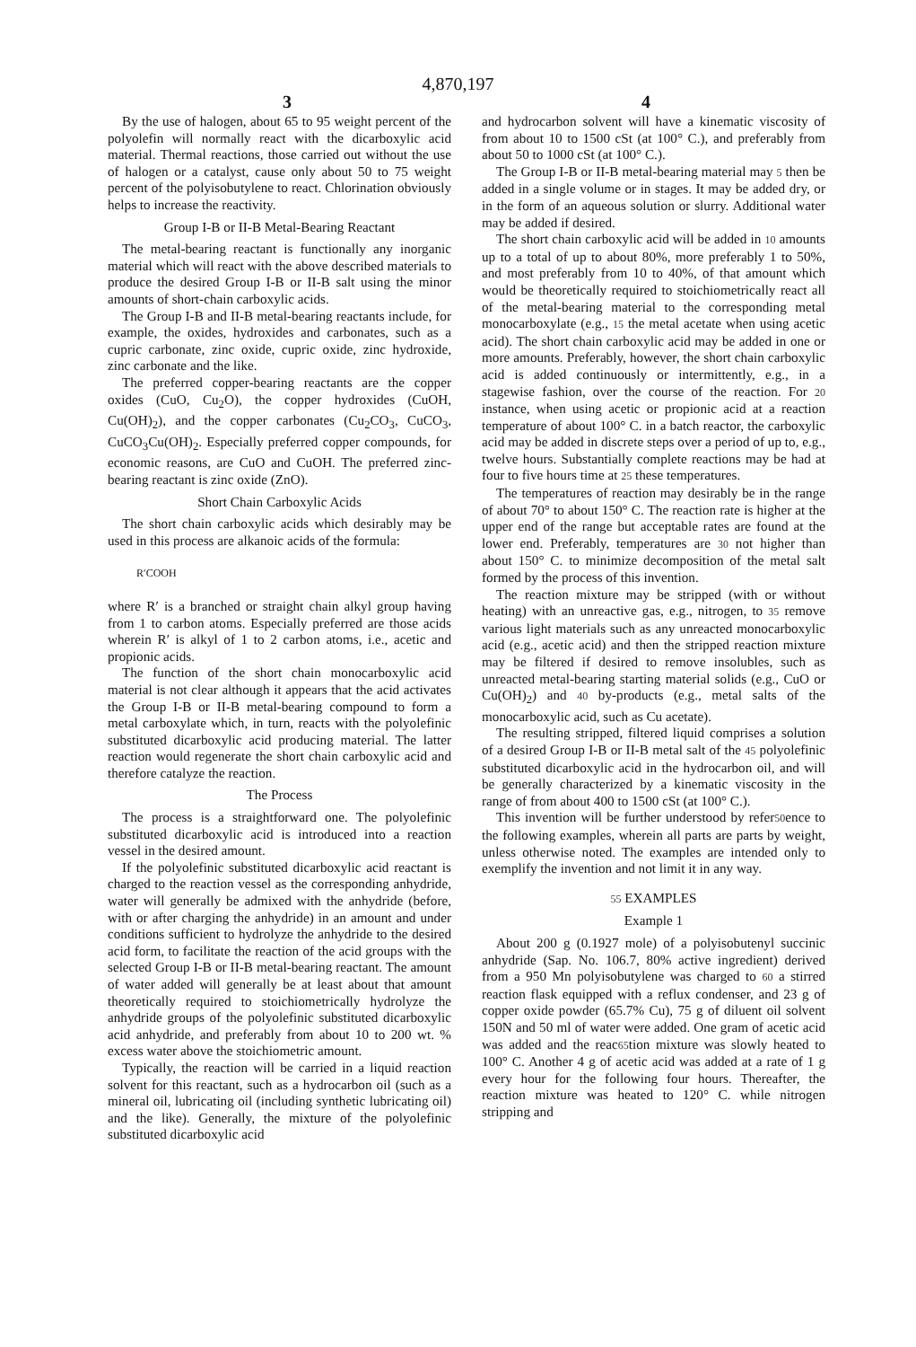4,870,197
3 4
By the use of halogen, about 65 to 95 weight percent of the polyolefin will normally react with the dicarboxylic acid material. Thermal reactions, those carried out without the use of halogen or a catalyst, cause only about 50 to 75 weight percent of the polyisobutylene to react. Chlorination obviously helps to increase the reactivity.
Group I-B or II-B Metal-Bearing Reactant
The metal-bearing reactant is functionally any inorganic material which will react with the above described materials to produce the desired Group I-B or II-B salt using the minor amounts of short-chain carboxylic acids.
The Group I-B and II-B metal-bearing reactants include, for example, the oxides, hydroxides and carbonates, such as a cupric carbonate, zinc oxide, cupric oxide, zinc hydroxide, zinc carbonate and the like.
The preferred copper-bearing reactants are the copper oxides (CuO, Cu<sub>2</sub>O), the copper hydroxides (CuOH, Cu(OH)<sub>2</sub>), and the copper carbonates (Cu<sub>2</sub>CO<sub>3</sub>, CuCO<sub>3</sub>, CuCO<sub>3</sub>Cu(OH)<sub>2</sub>. Especially preferred copper compounds, for economic reasons, are CuO and CuOH. The preferred zinc-bearing reactant is zinc oxide (ZnO).
Short Chain Carboxylic Acids
The short chain carboxylic acids which desirably may be used in this process are alkanoic acids of the formula:
R′COOH
where R′ is a branched or straight chain alkyl group having from 1 to carbon atoms. Especially preferred are those acids wherein R′ is alkyl of 1 to 2 carbon atoms, i.e., acetic and propionic acids.
The function of the short chain monocarboxylic acid material is not clear although it appears that the acid activates the Group I-B or II-B metal-bearing compound to form a metal carboxylate which, in turn, reacts with the polyolefinic substituted dicarboxylic acid producing material. The latter reaction would regenerate the short chain carboxylic acid and therefore catalyze the reaction.
The Process
The process is a straightforward one. The polyolefinic substituted dicarboxylic acid is introduced into a reaction vessel in the desired amount.
If the polyolefinic substituted dicarboxylic acid reactant is charged to the reaction vessel as the corresponding anhydride, water will generally be admixed with the anhydride (before, with or after charging the anhydride) in an amount and under conditions sufficient to hydrolyze the anhydride to the desired acid form, to facilitate the reaction of the acid groups with the selected Group I-B or II-B metal-bearing reactant. The amount of water added will generally be at least about that amount theoretically required to stoichiometrically hydrolyze the anhydride groups of the polyolefinic substituted dicarboxylic acid anhydride, and preferably from about 10 to 200 wt. % excess water above the stoichiometric amount.
Typically, the reaction will be carried in a liquid reaction solvent for this reactant, such as a hydrocarbon oil (such as a mineral oil, lubricating oil (including synthetic lubricating oil) and the like). Generally, the mixture of the polyolefinic substituted dicarboxylic acid
and hydrocarbon solvent will have a kinematic viscosity of from about 10 to 1500 cSt (at 100° C.), and preferably from about 50 to 1000 cSt (at 100° C.).
The Group I-B or II-B metal-bearing material may 5 then be added in a single volume or in stages. It may be added dry, or in the form of an aqueous solution or slurry. Additional water may be added if desired.
The short chain carboxylic acid will be added in 10 amounts up to a total of up to about 80%, more preferably 1 to 50%, and most preferably from 10 to 40%, of that amount which would be theoretically required to stoichiometrically react all of the metal-bearing material to the corresponding metal monocarboxylate (e.g., 15 the metal acetate when using acetic acid). The short chain carboxylic acid may be added in one or more amounts. Preferably, however, the short chain carboxylic acid is added continuously or intermittently, e.g., in a stagewise fashion, over the course of the reaction. For 20 instance, when using acetic or propionic acid at a reaction temperature of about 100° C. in a batch reactor, the carboxylic acid may be added in discrete steps over a period of up to, e.g., twelve hours. Substantially complete reactions may be had at four to five hours time at 25 these temperatures.
The temperatures of reaction may desirably be in the range of about 70° to about 150° C. The reaction rate is higher at the upper end of the range but acceptable rates are found at the lower end. Preferably, temperatures are 30 not higher than about 150° C. to minimize decomposition of the metal salt formed by the process of this invention.
The reaction mixture may be stripped (with or without heating) with an unreactive gas, e.g., nitrogen, to 35 remove various light materials such as any unreacted monocarboxylic acid (e.g., acetic acid) and then the stripped reaction mixture may be filtered if desired to remove insolubles, such as unreacted metal-bearing starting material solids (e.g., CuO or Cu(OH)<sub>2</sub>) and 40 by-products (e.g., metal salts of the monocarboxylic acid, such as Cu acetate).
The resulting stripped, filtered liquid comprises a solution of a desired Group I-B or II-B metal salt of the 45 polyolefinic substituted dicarboxylic acid in the hydrocarbon oil, and will be generally characterized by a kinematic viscosity in the range of from about 400 to 1500 cSt (at 100° C.).
This invention will be further understood by refer50ence to the following examples, wherein all parts are parts by weight, unless otherwise noted. The examples are intended only to exemplify the invention and not limit it in any way.
55 EXAMPLES
Example 1
About 200 g (0.1927 mole) of a polyisobutenyl succinic anhydride (Sap. No. 106.7, 80% active ingredient) derived from a 950 Mn polyisobutylene was charged to 60 a stirred reaction flask equipped with a reflux condenser, and 23 g of copper oxide powder (65.7% Cu), 75 g of diluent oil solvent 150N and 50 ml of water were added. One gram of acetic acid was added and the reac65tion mixture was slowly heated to 100° C. Another 4 g of acetic acid was added at a rate of 1 g every hour for the following four hours. Thereafter, the reaction mixture was heated to 120° C. while nitrogen stripping and